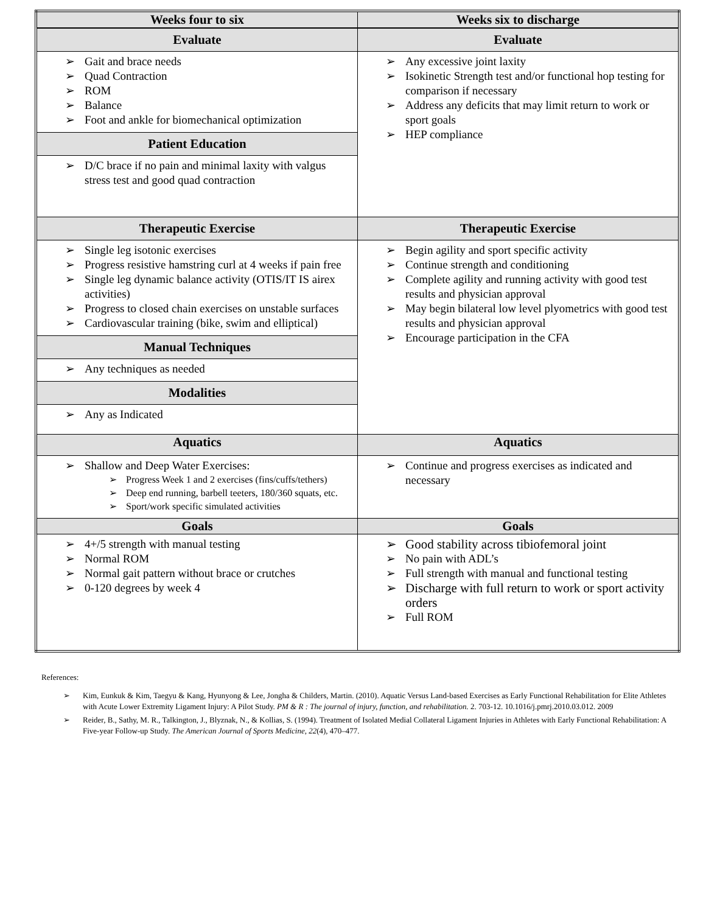| Weeks four to six | Weeks six to discharge |
| Evaluate Gait and brace needs Quad Contraction ROM Balance Foot and ankle for biomechanical optimization Patient Education D/C brace if no pain and minimal laxity with valgus stress test and good quad contraction | Evaluate Any excessive joint laxity Isokinetic Strength test and/or functional hop testing for comparison if necessary Address any deficits that may limit return to work or sport goals HEP compliance |
| Therapeutic Exercise Single leg isotonic exercises Progress resistive hamstring curl at 4 weeks if pain free Single leg dynamic balance activity (OTIS/IT IS airex activities) Progress to closed chain exercises on unstable surfaces Cardiovascular training (bike, swim and elliptical) Manual Techniques Any techniques as needed Modalities Any as Indicated | Therapeutic Exercise Begin agility and sport specific activity Continue strength and conditioning Complete agility and running activity with good test results and physician approval May begin bilateral low level plyometrics with good test results and physician approval Encourage participation in the CFA |
| Aquatics | Aquatics |
| Shallow and Deep Water Exercises: Progress Week 1 and 2 exercises (fins/cuffs/tethers) Deep end running, barbell teeters, 180/360 squats, etc. Sport/work specific simulated activities | Continue and progress exercises as indicated and necessary |
| Goals | Goals |
| 4+/5 strength with manual testing Normal ROM Normal gait pattern without brace or crutches 0-120 degrees by week 4 | Good stability across tibiofemoral joint No pain with ADL’s Full strength with manual and functional testing Discharge with full return to work or sport activity orders Full ROM |
References:
Kim, Eunkuk & Kim, Taegyu & Kang, Hyunyong & Lee, Jongha & Childers, Martin. (2010). Aquatic Versus Land-based Exercises as Early Functional Rehabilitation for Elite Athletes with Acute Lower Extremity Ligament Injury: A Pilot Study. PM & R : The journal of injury, function, and rehabilitation. 2. 703-12. 10.1016/j.pmrj.2010.03.012. 2009
Reider, B., Sathy, M. R., Talkington, J., Blyznak, N., & Kollias, S. (1994). Treatment of Isolated Medial Collateral Ligament Injuries in Athletes with Early Functional Rehabilitation: A Five-year Follow-up Study. The American Journal of Sports Medicine, 22(4), 470–477.